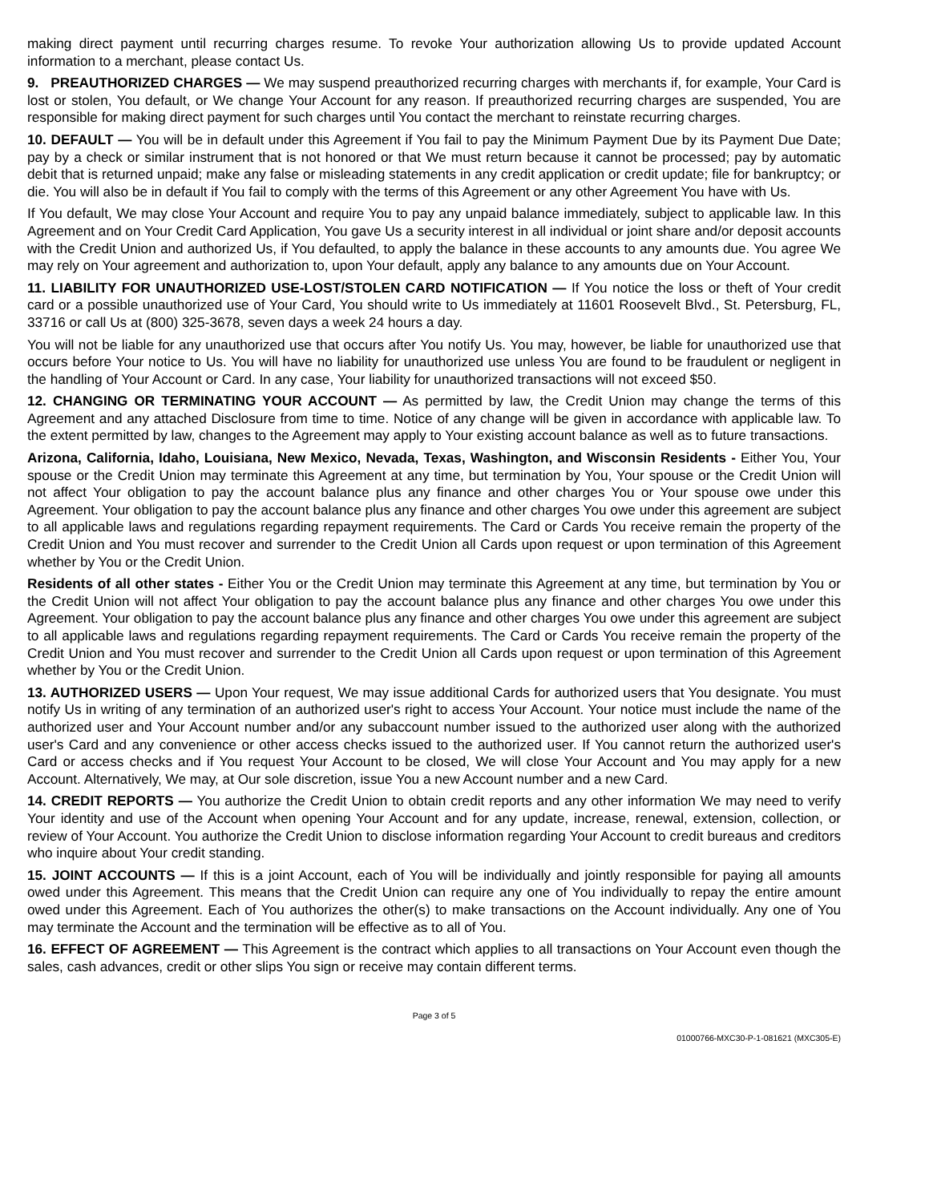making direct payment until recurring charges resume. To revoke Your authorization allowing Us to provide updated Account information to a merchant, please contact Us.
9. PREAUTHORIZED CHARGES — We may suspend preauthorized recurring charges with merchants if, for example, Your Card is lost or stolen, You default, or We change Your Account for any reason. If preauthorized recurring charges are suspended, You are responsible for making direct payment for such charges until You contact the merchant to reinstate recurring charges.
10. DEFAULT — You will be in default under this Agreement if You fail to pay the Minimum Payment Due by its Payment Due Date; pay by a check or similar instrument that is not honored or that We must return because it cannot be processed; pay by automatic debit that is returned unpaid; make any false or misleading statements in any credit application or credit update; file for bankruptcy; or die. You will also be in default if You fail to comply with the terms of this Agreement or any other Agreement You have with Us.
If You default, We may close Your Account and require You to pay any unpaid balance immediately, subject to applicable law. In this Agreement and on Your Credit Card Application, You gave Us a security interest in all individual or joint share and/or deposit accounts with the Credit Union and authorized Us, if You defaulted, to apply the balance in these accounts to any amounts due. You agree We may rely on Your agreement and authorization to, upon Your default, apply any balance to any amounts due on Your Account.
11. LIABILITY FOR UNAUTHORIZED USE-LOST/STOLEN CARD NOTIFICATION — If You notice the loss or theft of Your credit card or a possible unauthorized use of Your Card, You should write to Us immediately at 11601 Roosevelt Blvd., St. Petersburg, FL, 33716 or call Us at (800) 325-3678, seven days a week 24 hours a day.
You will not be liable for any unauthorized use that occurs after You notify Us. You may, however, be liable for unauthorized use that occurs before Your notice to Us. You will have no liability for unauthorized use unless You are found to be fraudulent or negligent in the handling of Your Account or Card. In any case, Your liability for unauthorized transactions will not exceed $50.
12. CHANGING OR TERMINATING YOUR ACCOUNT — As permitted by law, the Credit Union may change the terms of this Agreement and any attached Disclosure from time to time. Notice of any change will be given in accordance with applicable law. To the extent permitted by law, changes to the Agreement may apply to Your existing account balance as well as to future transactions.
Arizona, California, Idaho, Louisiana, New Mexico, Nevada, Texas, Washington, and Wisconsin Residents - Either You, Your spouse or the Credit Union may terminate this Agreement at any time, but termination by You, Your spouse or the Credit Union will not affect Your obligation to pay the account balance plus any finance and other charges You or Your spouse owe under this Agreement. Your obligation to pay the account balance plus any finance and other charges You owe under this agreement are subject to all applicable laws and regulations regarding repayment requirements. The Card or Cards You receive remain the property of the Credit Union and You must recover and surrender to the Credit Union all Cards upon request or upon termination of this Agreement whether by You or the Credit Union.
Residents of all other states - Either You or the Credit Union may terminate this Agreement at any time, but termination by You or the Credit Union will not affect Your obligation to pay the account balance plus any finance and other charges You owe under this Agreement. Your obligation to pay the account balance plus any finance and other charges You owe under this agreement are subject to all applicable laws and regulations regarding repayment requirements. The Card or Cards You receive remain the property of the Credit Union and You must recover and surrender to the Credit Union all Cards upon request or upon termination of this Agreement whether by You or the Credit Union.
13. AUTHORIZED USERS — Upon Your request, We may issue additional Cards for authorized users that You designate. You must notify Us in writing of any termination of an authorized user's right to access Your Account. Your notice must include the name of the authorized user and Your Account number and/or any subaccount number issued to the authorized user along with the authorized user's Card and any convenience or other access checks issued to the authorized user. If You cannot return the authorized user's Card or access checks and if You request Your Account to be closed, We will close Your Account and You may apply for a new Account. Alternatively, We may, at Our sole discretion, issue You a new Account number and a new Card.
14. CREDIT REPORTS — You authorize the Credit Union to obtain credit reports and any other information We may need to verify Your identity and use of the Account when opening Your Account and for any update, increase, renewal, extension, collection, or review of Your Account. You authorize the Credit Union to disclose information regarding Your Account to credit bureaus and creditors who inquire about Your credit standing.
15. JOINT ACCOUNTS — If this is a joint Account, each of You will be individually and jointly responsible for paying all amounts owed under this Agreement. This means that the Credit Union can require any one of You individually to repay the entire amount owed under this Agreement. Each of You authorizes the other(s) to make transactions on the Account individually. Any one of You may terminate the Account and the termination will be effective as to all of You.
16. EFFECT OF AGREEMENT — This Agreement is the contract which applies to all transactions on Your Account even though the sales, cash advances, credit or other slips You sign or receive may contain different terms.
Page 3 of 5
01000766-MXC30-P-1-081621 (MXC305-E)